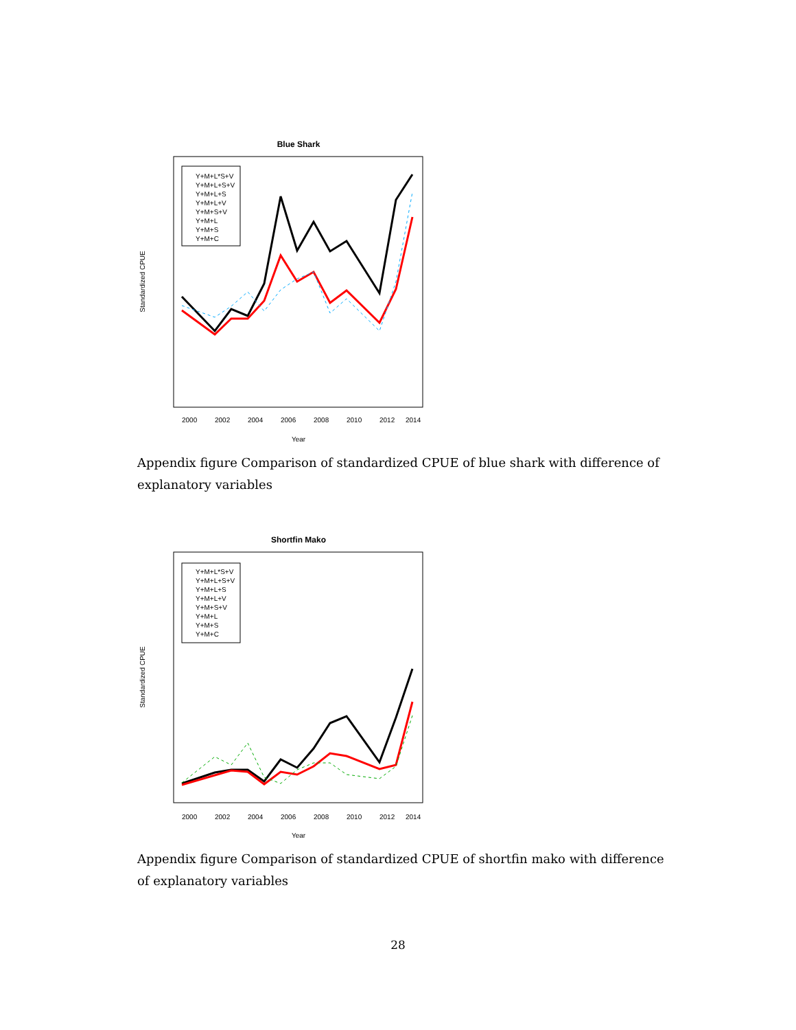Blue Shark
Standardized CPUE
2000
2002
2004
2006
2008
2010
2012
2014
Year
Y+M+L*S+V
Y+M+L+S+V
Y+M+L+S
Y+M+L+V
Y+M+S+V
Y+M+L
Y+M+S
Y+M+C
Appendix figure Comparison of standardized CPUE of blue shark with difference of explanatory variables
Shortfin Mako
Standardized CPUE
2000
2002
2004
2006
2008
2010
2012
2014
Year
Y+M+L*S+V
Y+M+L+S+V
Y+M+L+S
Y+M+L+V
Y+M+S+V
Y+M+L
Y+M+S
Y+M+C
Appendix figure Comparison of standardized CPUE of shortfin mako with difference of explanatory variables
28